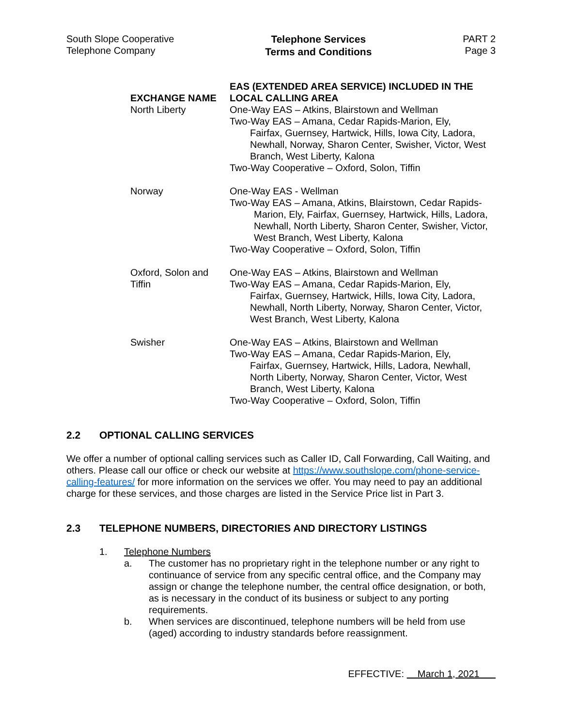South Slope Cooperative
Telephone Company
Telephone Services
Terms and Conditions
PART 2
Page 3
| EXCHANGE NAME | EAS (EXTENDED AREA SERVICE) INCLUDED IN THE LOCAL CALLING AREA |
| --- | --- |
| North Liberty | One-Way EAS – Atkins, Blairstown and Wellman Two-Way EAS – Amana, Cedar Rapids-Marion, Ely, Fairfax, Guernsey, Hartwick, Hills, Iowa City, Ladora, Newhall, Norway, Sharon Center, Swisher, Victor, West Branch, West Liberty, Kalona Two-Way Cooperative – Oxford, Solon, Tiffin |
| Norway | One-Way EAS - Wellman Two-Way EAS – Amana, Atkins, Blairstown, Cedar Rapids- Marion, Ely, Fairfax, Guernsey, Hartwick, Hills, Ladora, Newhall, North Liberty, Sharon Center, Swisher, Victor, West Branch, West Liberty, Kalona Two-Way Cooperative – Oxford, Solon, Tiffin |
| Oxford, Solon and Tiffin | One-Way EAS – Atkins, Blairstown and Wellman Two-Way EAS – Amana, Cedar Rapids-Marion, Ely, Fairfax, Guernsey, Hartwick, Hills, Iowa City, Ladora, Newhall, North Liberty, Norway, Sharon Center, Victor, West Branch, West Liberty, Kalona |
| Swisher | One-Way EAS – Atkins, Blairstown and Wellman Two-Way EAS – Amana, Cedar Rapids-Marion, Ely, Fairfax, Guernsey, Hartwick, Hills, Ladora, Newhall, North Liberty, Norway, Sharon Center, Victor, West Branch, West Liberty, Kalona Two-Way Cooperative – Oxford, Solon, Tiffin |
2.2 OPTIONAL CALLING SERVICES
We offer a number of optional calling services such as Caller ID, Call Forwarding, Call Waiting, and others. Please call our office or check our website at https://www.southslope.com/phone-service-calling-features/ for more information on the services we offer. You may need to pay an additional charge for these services, and those charges are listed in the Service Price list in Part 3.
2.3 TELEPHONE NUMBERS, DIRECTORIES AND DIRECTORY LISTINGS
1. Telephone Numbers
a. The customer has no proprietary right in the telephone number or any right to continuance of service from any specific central office, and the Company may assign or change the telephone number, the central office designation, or both, as is necessary in the conduct of its business or subject to any porting requirements.
b. When services are discontinued, telephone numbers will be held from use (aged) according to industry standards before reassignment.
EFFECTIVE: March 1, 2021